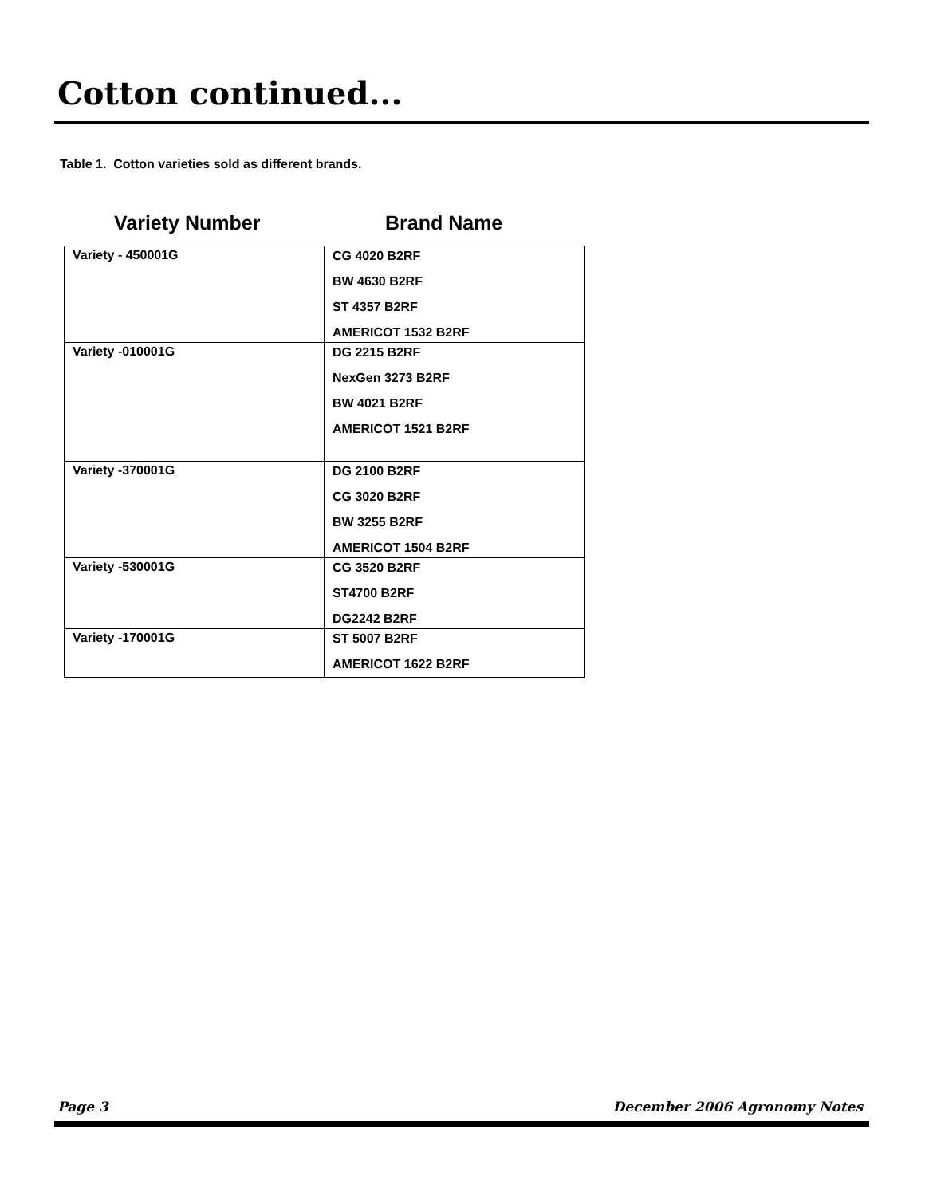Cotton continued...
Table 1. Cotton varieties sold as different brands.
Variety Number Brand Name
| Variety - 450001G | CG 4020 B2RF BW 4630 B2RF ST 4357 B2RF AMERICOT 1532 B2RF |
| Variety -010001G | DG 2215 B2RF NexGen 3273 B2RF BW 4021 B2RF AMERICOT 1521 B2RF |
| Variety -370001G | DG 2100 B2RF CG 3020 B2RF BW 3255 B2RF AMERICOT 1504 B2RF |
| Variety -530001G | CG 3520 B2RF ST4700 B2RF DG2242 B2RF |
| Variety -170001G | ST 5007 B2RF AMERICOT 1622 B2RF |
Page 3 December 2006 Agronomy Notes